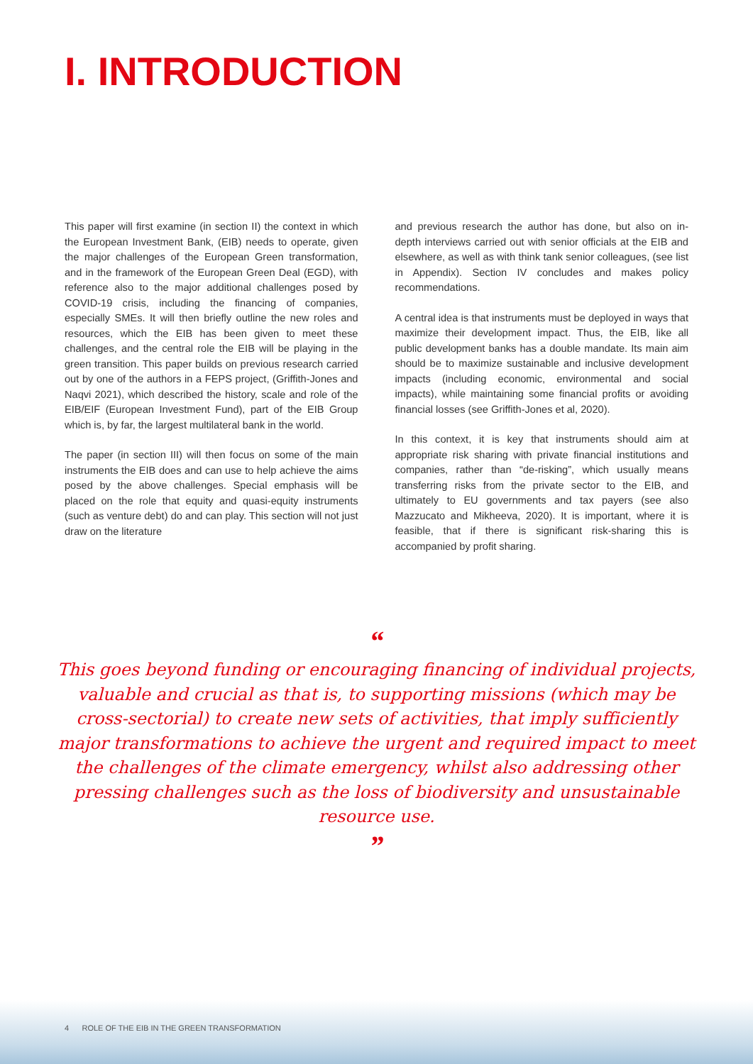I. INTRODUCTION
This paper will first examine (in section II) the context in which the European Investment Bank, (EIB) needs to operate, given the major challenges of the European Green transformation, and in the framework of the European Green Deal (EGD), with reference also to the major additional challenges posed by COVID-19 crisis, including the financing of companies, especially SMEs. It will then briefly outline the new roles and resources, which the EIB has been given to meet these challenges, and the central role the EIB will be playing in the green transition. This paper builds on previous research carried out by one of the authors in a FEPS project, (Griffith-Jones and Naqvi 2021), which described the history, scale and role of the EIB/EIF (European Investment Fund), part of the EIB Group which is, by far, the largest multilateral bank in the world.
The paper (in section III) will then focus on some of the main instruments the EIB does and can use to help achieve the aims posed by the above challenges. Special emphasis will be placed on the role that equity and quasi-equity instruments (such as venture debt) do and can play. This section will not just draw on the literature
and previous research the author has done, but also on in-depth interviews carried out with senior officials at the EIB and elsewhere, as well as with think tank senior colleagues, (see list in Appendix). Section IV concludes and makes policy recommendations.
A central idea is that instruments must be deployed in ways that maximize their development impact. Thus, the EIB, like all public development banks has a double mandate. Its main aim should be to maximize sustainable and inclusive development impacts (including economic, environmental and social impacts), while maintaining some financial profits or avoiding financial losses (see Griffith-Jones et al, 2020).
In this context, it is key that instruments should aim at appropriate risk sharing with private financial institutions and companies, rather than “de-risking”, which usually means transferring risks from the private sector to the EIB, and ultimately to EU governments and tax payers (see also Mazzucato and Mikheeva, 2020). It is important, where it is feasible, that if there is significant risk-sharing this is accompanied by profit sharing.
“
This goes beyond funding or encouraging financing of individual projects, valuable and crucial as that is, to supporting missions (which may be cross-sectorial) to create new sets of activities, that imply sufficiently major transformations to achieve the urgent and required impact to meet the challenges of the climate emergency, whilst also addressing other pressing challenges such as the loss of biodiversity and unsustainable resource use.
”
4 ROLE OF THE EIB IN THE GREEN TRANSFORMATION